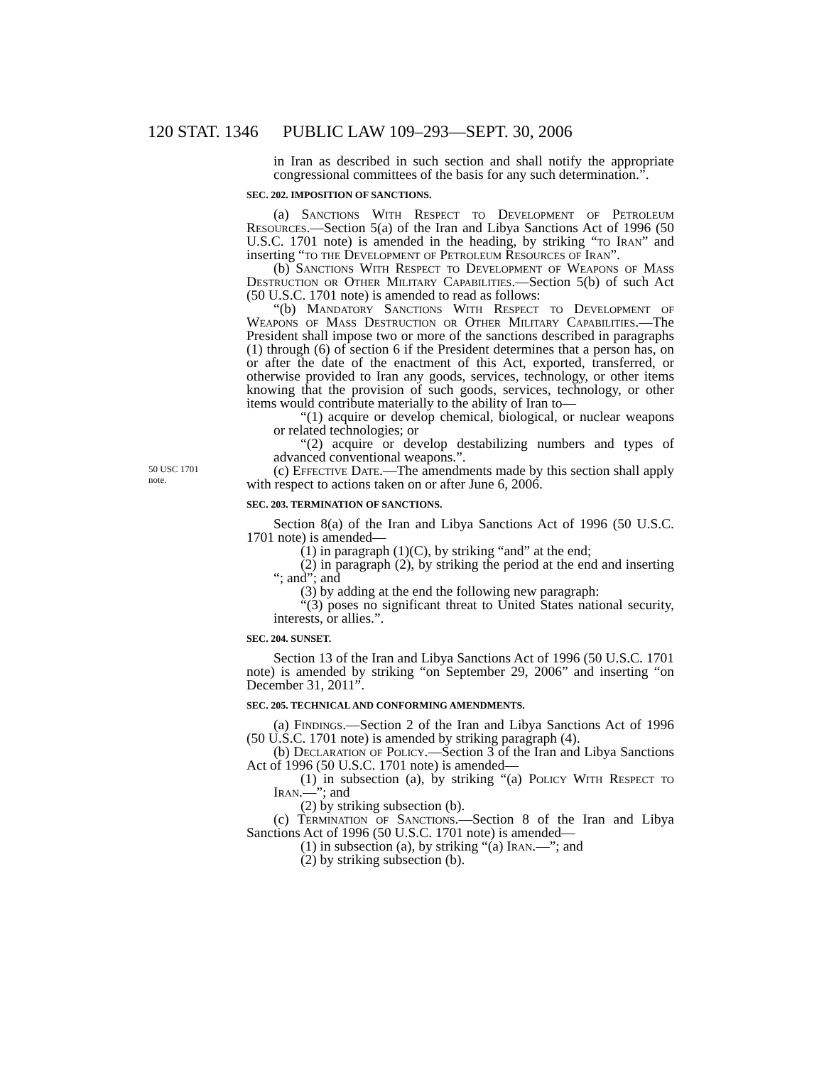120 STAT. 1346 PUBLIC LAW 109–293—SEPT. 30, 2006
in Iran as described in such section and shall notify the appropriate congressional committees of the basis for any such determination.”.
SEC. 202. IMPOSITION OF SANCTIONS.
(a) Sanctions With Respect to Development of Petroleum Resources.—Section 5(a) of the Iran and Libya Sanctions Act of 1996 (50 U.S.C. 1701 note) is amended in the heading, by striking “to Iran” and inserting “to the Development of Petroleum Resources of Iran”.
(b) Sanctions With Respect to Development of Weapons of Mass Destruction or Other Military Capabilities.—Section 5(b) of such Act (50 U.S.C. 1701 note) is amended to read as follows:
“(b) Mandatory Sanctions With Respect to Development of Weapons of Mass Destruction or Other Military Capabilities.—The President shall impose two or more of the sanctions described in paragraphs (1) through (6) of section 6 if the President determines that a person has, on or after the date of the enactment of this Act, exported, transferred, or otherwise provided to Iran any goods, services, technology, or other items knowing that the provision of such goods, services, technology, or other items would contribute materially to the ability of Iran to—
“(1) acquire or develop chemical, biological, or nuclear weapons or related technologies; or
“(2) acquire or develop destabilizing numbers and types of advanced conventional weapons.”.
50 USC 1701
note.
(c) Effective Date.—The amendments made by this section shall apply with respect to actions taken on or after June 6, 2006.
SEC. 203. TERMINATION OF SANCTIONS.
Section 8(a) of the Iran and Libya Sanctions Act of 1996 (50 U.S.C. 1701 note) is amended—
(1) in paragraph (1)(C), by striking “and” at the end;
(2) in paragraph (2), by striking the period at the end and inserting “; and”; and
(3) by adding at the end the following new paragraph:
“(3) poses no significant threat to United States national security, interests, or allies.”.
SEC. 204. SUNSET.
Section 13 of the Iran and Libya Sanctions Act of 1996 (50 U.S.C. 1701 note) is amended by striking “on September 29, 2006” and inserting “on December 31, 2011”.
SEC. 205. TECHNICAL AND CONFORMING AMENDMENTS.
(a) Findings.—Section 2 of the Iran and Libya Sanctions Act of 1996 (50 U.S.C. 1701 note) is amended by striking paragraph (4).
(b) Declaration of Policy.—Section 3 of the Iran and Libya Sanctions Act of 1996 (50 U.S.C. 1701 note) is amended—
(1) in subsection (a), by striking “(a) Policy With Respect to Iran.—”; and
(2) by striking subsection (b).
(c) Termination of Sanctions.—Section 8 of the Iran and Libya Sanctions Act of 1996 (50 U.S.C. 1701 note) is amended—
(1) in subsection (a), by striking “(a) Iran.—”; and
(2) by striking subsection (b).